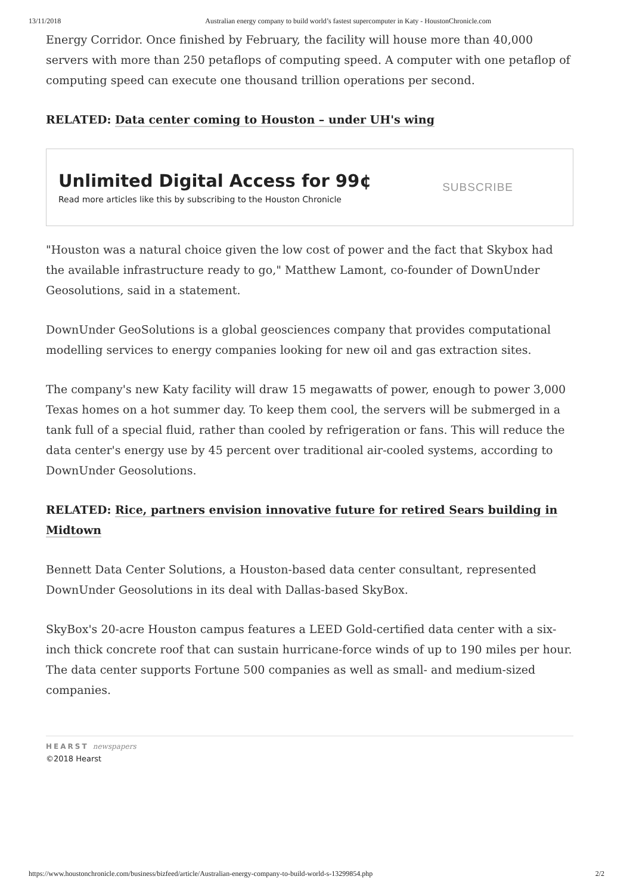13/11/2018 Australian energy company to build world’s fastest supercomputer in Katy - HoustonChronicle.com
Energy Corridor. Once finished by February, the facility will house more than 40,000 servers with more than 250 petaflops of computing speed. A computer with one petaflop of computing speed can execute one thousand trillion operations per second.
RELATED: Data center coming to Houston – under UH's wing
Unlimited Digital Access for 99¢
Read more articles like this by subscribing to the Houston Chronicle
SUBSCRIBE
"Houston was a natural choice given the low cost of power and the fact that Skybox had the available infrastructure ready to go," Matthew Lamont, co-founder of DownUnder Geosolutions, said in a statement.
DownUnder GeoSolutions is a global geosciences company that provides computational modelling services to energy companies looking for new oil and gas extraction sites.
The company's new Katy facility will draw 15 megawatts of power, enough to power 3,000 Texas homes on a hot summer day. To keep them cool, the servers will be submerged in a tank full of a special fluid, rather than cooled by refrigeration or fans. This will reduce the data center's energy use by 45 percent over traditional air-cooled systems, according to DownUnder Geosolutions.
RELATED: Rice, partners envision innovative future for retired Sears building in Midtown
Bennett Data Center Solutions, a Houston-based data center consultant, represented DownUnder Geosolutions in its deal with Dallas-based SkyBox.
SkyBox's 20-acre Houston campus features a LEED Gold-certified data center with a six-inch thick concrete roof that can sustain hurricane-force winds of up to 190 miles per hour. The data center supports Fortune 500 companies as well as small- and medium-sized companies.
HEARST newspapers
©2018 Hearst
https://www.houstonchronicle.com/business/bizfeed/article/Australian-energy-company-to-build-world-s-13299854.php 2/2